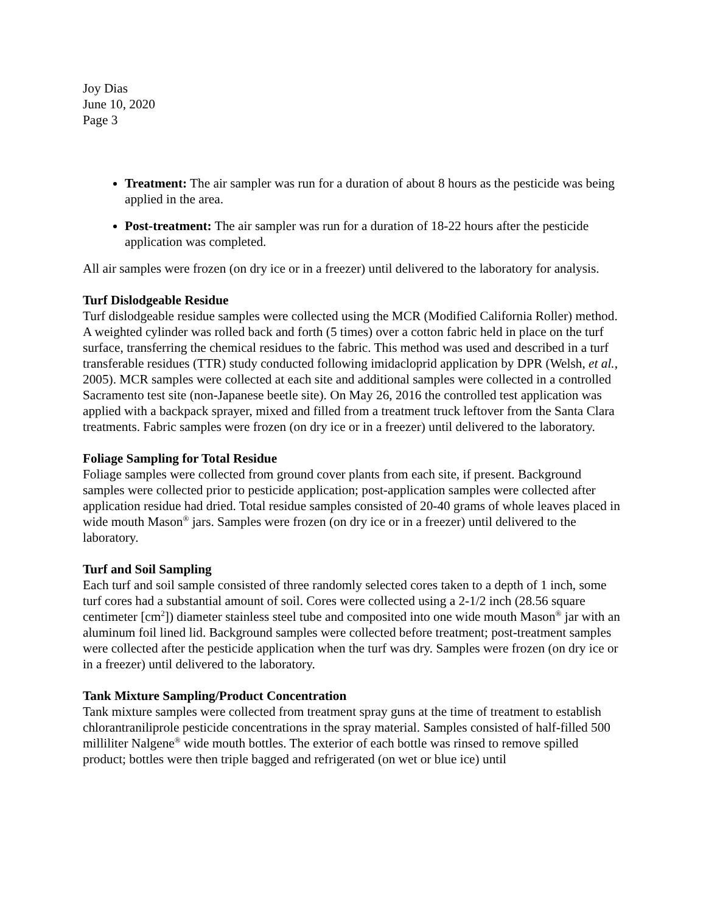Joy Dias
June 10, 2020
Page 3
Treatment: The air sampler was run for a duration of about 8 hours as the pesticide was being applied in the area.
Post-treatment: The air sampler was run for a duration of 18-22 hours after the pesticide application was completed.
All air samples were frozen (on dry ice or in a freezer) until delivered to the laboratory for analysis.
Turf Dislodgeable Residue
Turf dislodgeable residue samples were collected using the MCR (Modified California Roller) method. A weighted cylinder was rolled back and forth (5 times) over a cotton fabric held in place on the turf surface, transferring the chemical residues to the fabric. This method was used and described in a turf transferable residues (TTR) study conducted following imidacloprid application by DPR (Welsh, et al., 2005). MCR samples were collected at each site and additional samples were collected in a controlled Sacramento test site (non-Japanese beetle site). On May 26, 2016 the controlled test application was applied with a backpack sprayer, mixed and filled from a treatment truck leftover from the Santa Clara treatments. Fabric samples were frozen (on dry ice or in a freezer) until delivered to the laboratory.
Foliage Sampling for Total Residue
Foliage samples were collected from ground cover plants from each site, if present. Background samples were collected prior to pesticide application; post-application samples were collected after application residue had dried. Total residue samples consisted of 20-40 grams of whole leaves placed in wide mouth Mason<sup>®</sup> jars. Samples were frozen (on dry ice or in a freezer) until delivered to the laboratory.
Turf and Soil Sampling
Each turf and soil sample consisted of three randomly selected cores taken to a depth of 1 inch, some turf cores had a substantial amount of soil. Cores were collected using a 2-1/2 inch (28.56 square centimeter [cm<sup>2</sup>]) diameter stainless steel tube and composited into one wide mouth Mason<sup>®</sup> jar with an aluminum foil lined lid. Background samples were collected before treatment; post-treatment samples were collected after the pesticide application when the turf was dry. Samples were frozen (on dry ice or in a freezer) until delivered to the laboratory.
Tank Mixture Sampling/Product Concentration
Tank mixture samples were collected from treatment spray guns at the time of treatment to establish chlorantraniliprole pesticide concentrations in the spray material. Samples consisted of half-filled 500 milliliter Nalgene<sup>®</sup> wide mouth bottles. The exterior of each bottle was rinsed to remove spilled product; bottles were then triple bagged and refrigerated (on wet or blue ice) until